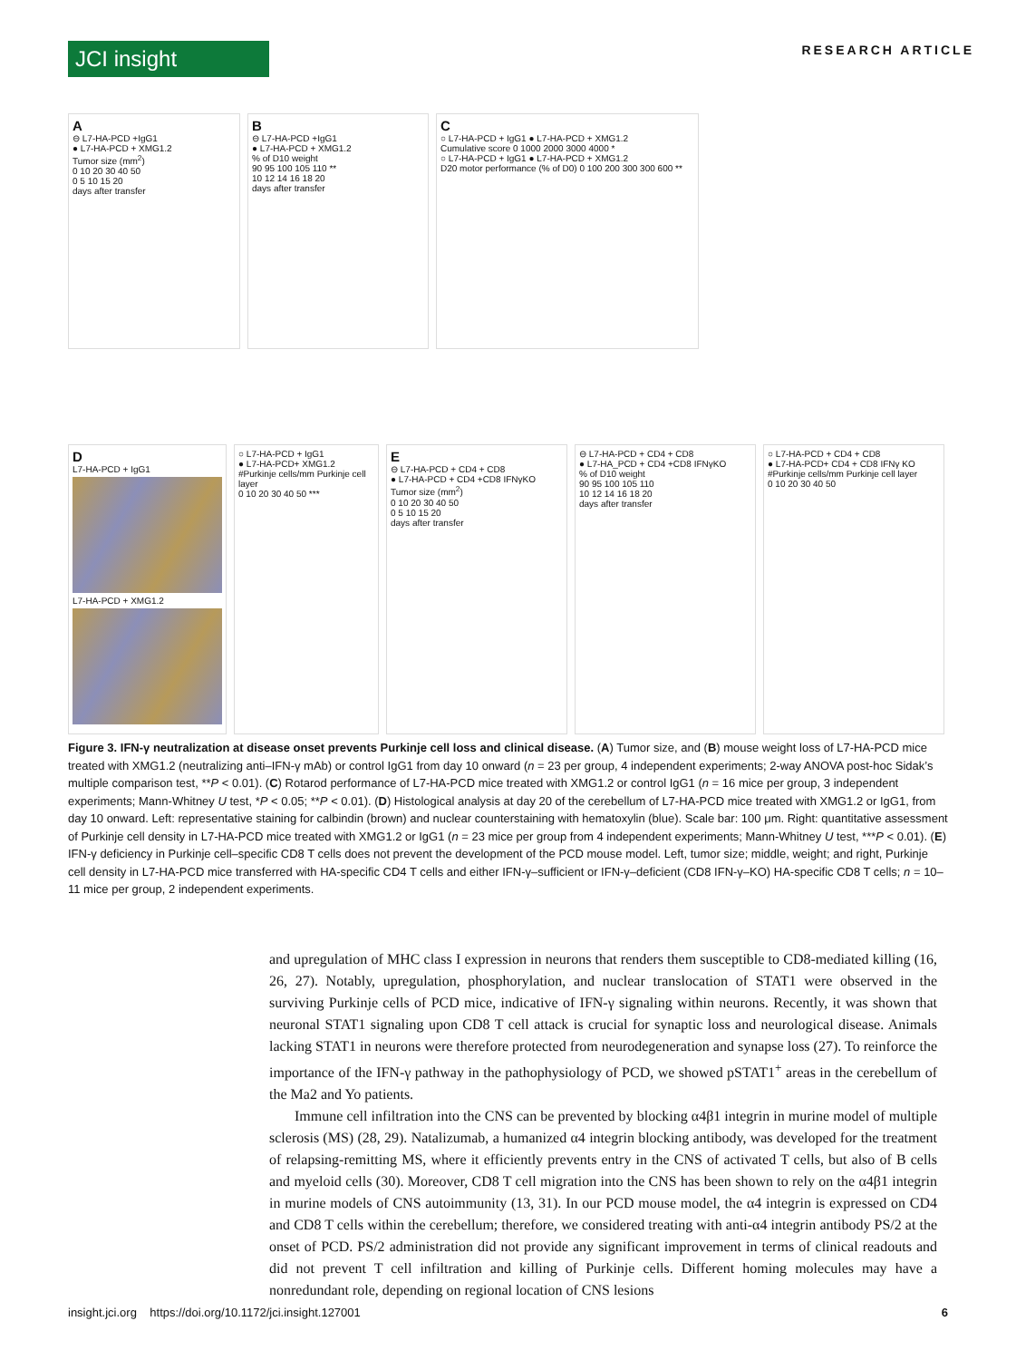JCI insight
RESEARCH ARTICLE
A
⊖ L7-HA-PCD +IgG1
● L7-HA-PCD + XMG1.2
Tumor size (mm<sup>2</sup>)
0 10 20 30 40 50
0 5 10 15 20
days after transfer
B
⊖ L7-HA-PCD +IgG1
● L7-HA-PCD + XMG1.2
% of D10 weight
90 95 100 105 110 **
10 12 14 16 18 20
days after transfer
C
○ L7-HA-PCD + IgG1 ● L7-HA-PCD + XMG1.2
Cumulative score 0 1000 2000 3000 4000 *
○ L7-HA-PCD + IgG1 ● L7-HA-PCD + XMG1.2
D20 motor performance (% of D0) 0 100 200 300 300 600 **
D
L7-HA-PCD + IgG1
L7-HA-PCD + XMG1.2
○ L7-HA-PCD + IgG1
● L7-HA-PCD+ XMG1.2
#Purkinje cells/mm Purkinje cell layer
0 10 20 30 40 50 ***
E
⊖ L7-HA-PCD + CD4 + CD8
● L7-HA-PCD + CD4 +CD8 IFNγKO
Tumor size (mm<sup>2</sup>)
0 10 20 30 40 50
0 5 10 15 20
days after transfer
⊖ L7-HA-PCD + CD4 + CD8
● L7-HA_PCD + CD4 +CD8 IFNγKO
% of D10 weight
90 95 100 105 110
10 12 14 16 18 20
days after transfer
○ L7-HA-PCD + CD4 + CD8
● L7-HA-PCD+ CD4 + CD8 IFNγ KO
#Purkinje cells/mm Purkinje cell layer
0 10 20 30 40 50
Figure 3. IFN-γ neutralization at disease onset prevents Purkinje cell loss and clinical disease. (A) Tumor size, and (B) mouse weight loss of L7-HA-PCD mice treated with XMG1.2 (neutralizing anti–IFN-γ mAb) or control IgG1 from day 10 onward (n = 23 per group, 4 independent experiments; 2-way ANOVA post-hoc Sidak’s multiple comparison test, **P < 0.01). (C) Rotarod performance of L7-HA-PCD mice treated with XMG1.2 or control IgG1 (n = 16 mice per group, 3 independent experiments; Mann-Whitney U test, *P < 0.05; **P < 0.01). (D) Histological analysis at day 20 of the cerebellum of L7-HA-PCD mice treated with XMG1.2 or IgG1, from day 10 onward. Left: representative staining for calbindin (brown) and nuclear counterstaining with hematoxylin (blue). Scale bar: 100 μm. Right: quantitative assessment of Purkinje cell density in L7-HA-PCD mice treated with XMG1.2 or IgG1 (n = 23 mice per group from 4 independent experiments; Mann-Whitney U test, ***P < 0.01). (E) IFN-γ deficiency in Purkinje cell–specific CD8 T cells does not prevent the development of the PCD mouse model. Left, tumor size; middle, weight; and right, Purkinje cell density in L7-HA-PCD mice transferred with HA-specific CD4 T cells and either IFN-γ–sufficient or IFN-γ–deficient (CD8 IFN-γ–KO) HA-specific CD8 T cells; n = 10–11 mice per group, 2 independent experiments.
and upregulation of MHC class I expression in neurons that renders them susceptible to CD8-mediated killing (16, 26, 27). Notably, upregulation, phosphorylation, and nuclear translocation of STAT1 were observed in the surviving Purkinje cells of PCD mice, indicative of IFN-γ signaling within neurons. Recently, it was shown that neuronal STAT1 signaling upon CD8 T cell attack is crucial for synaptic loss and neurological disease. Animals lacking STAT1 in neurons were therefore protected from neurodegeneration and synapse loss (27). To reinforce the importance of the IFN-γ pathway in the pathophysiology of PCD, we showed pSTAT1<sup>+</sup> areas in the cerebellum of the Ma2 and Yo patients.
Immune cell infiltration into the CNS can be prevented by blocking α4β1 integrin in murine model of multiple sclerosis (MS) (28, 29). Natalizumab, a humanized α4 integrin blocking antibody, was developed for the treatment of relapsing-remitting MS, where it efficiently prevents entry in the CNS of activated T cells, but also of B cells and myeloid cells (30). Moreover, CD8 T cell migration into the CNS has been shown to rely on the α4β1 integrin in murine models of CNS autoimmunity (13, 31). In our PCD mouse model, the α4 integrin is expressed on CD4 and CD8 T cells within the cerebellum; therefore, we considered treating with anti-α4 integrin antibody PS/2 at the onset of PCD. PS/2 administration did not provide any significant improvement in terms of clinical readouts and did not prevent T cell infiltration and killing of Purkinje cells. Different homing molecules may have a nonredundant role, depending on regional location of CNS lesions
insight.jci.org https://doi.org/10.1172/jci.insight.127001 6